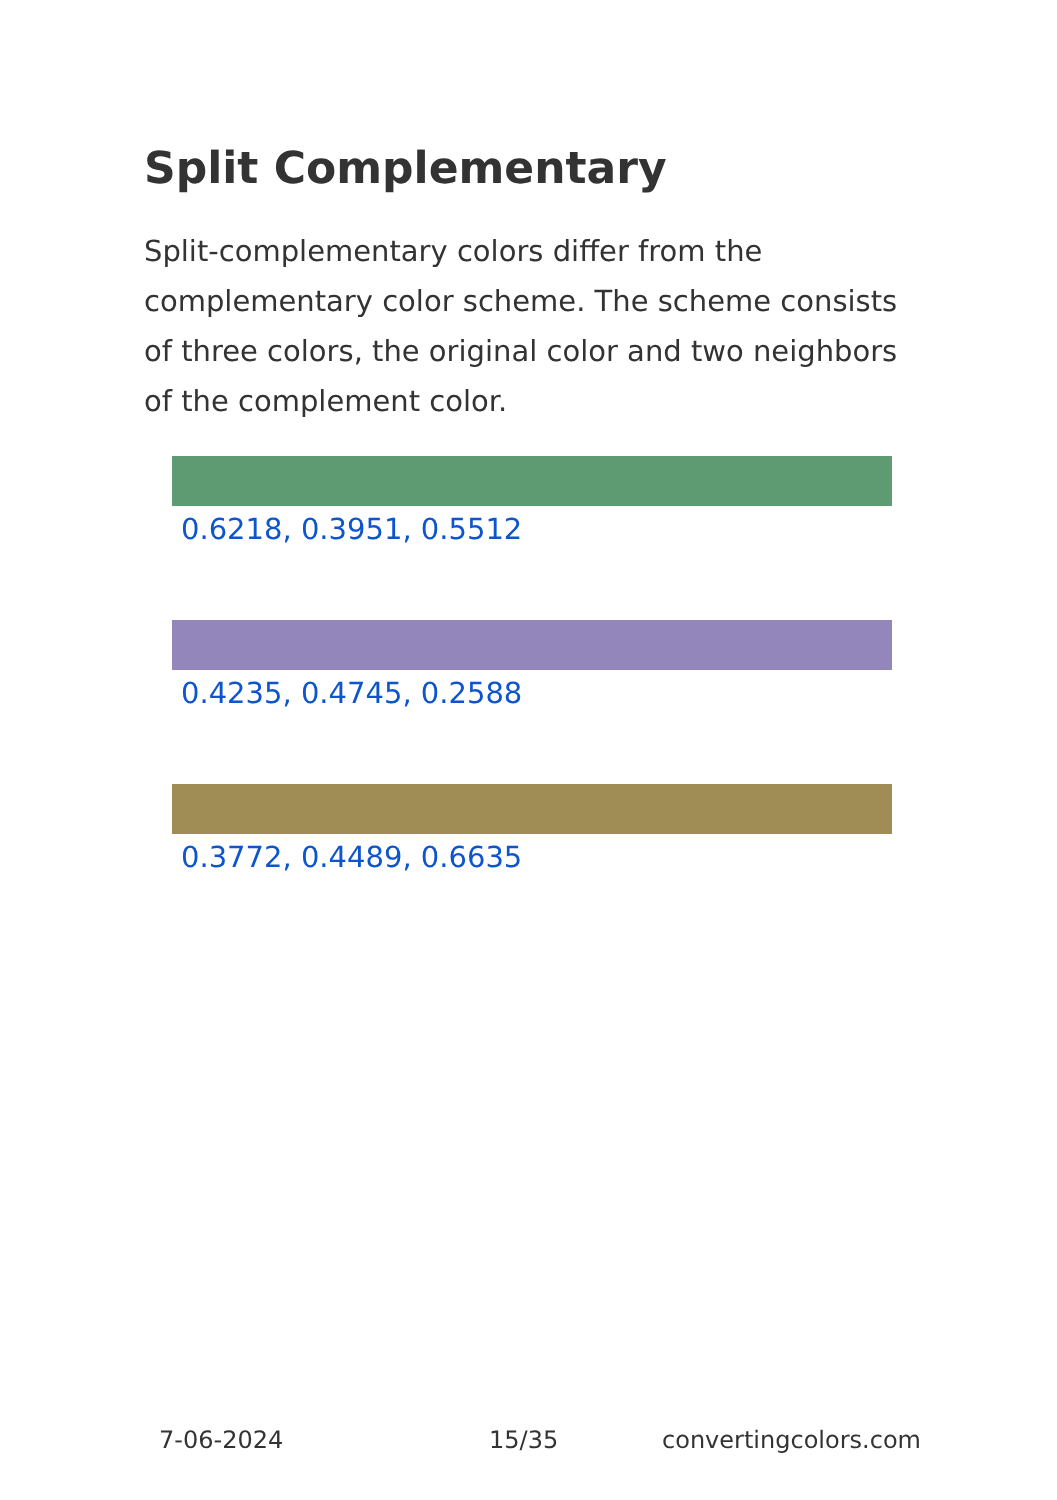Split Complementary
Split-complementary colors differ from the complementary color scheme. The scheme consists of three colors, the original color and two neighbors of the complement color.
0.6218, 0.3951, 0.5512
0.4235, 0.4745, 0.2588
0.3772, 0.4489, 0.6635
7-06-2024 15/35 convertingcolors.com